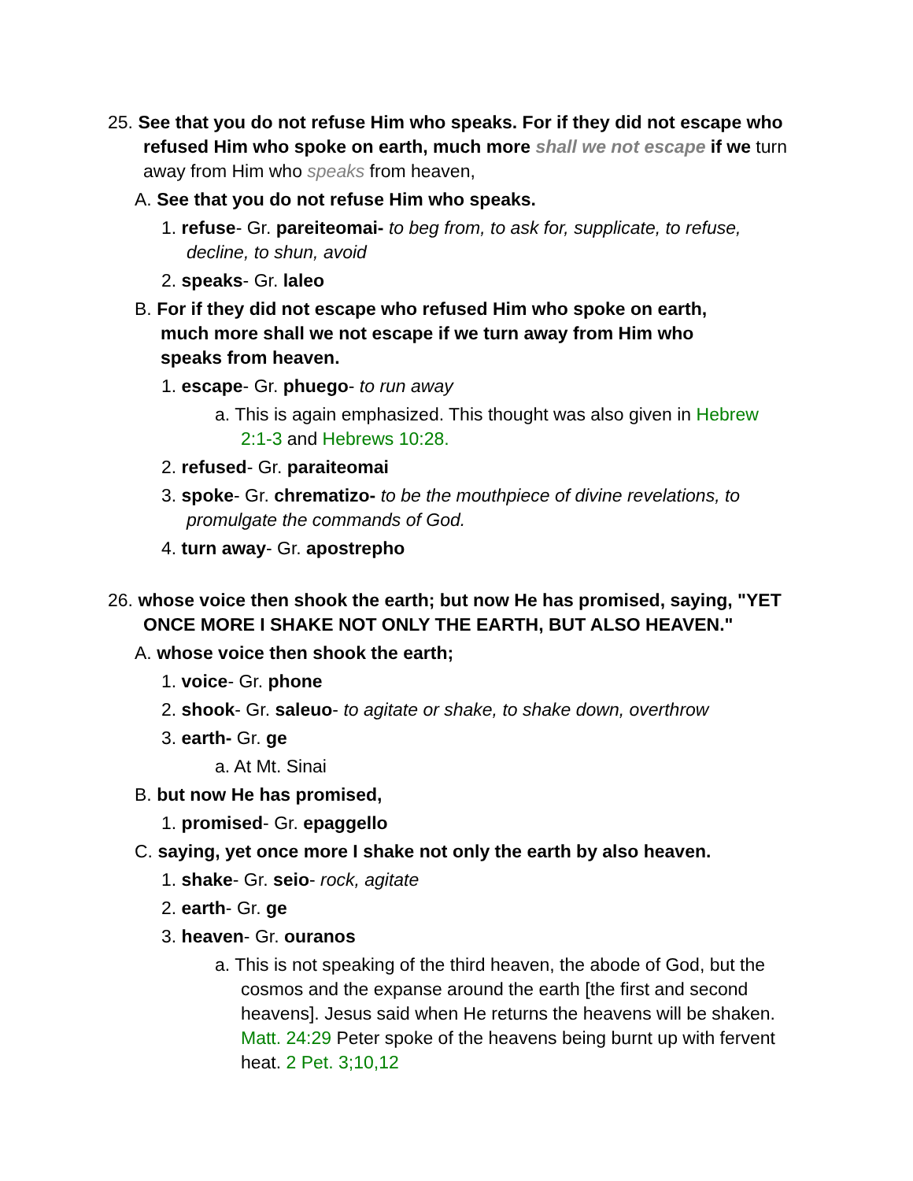25. See that you do not refuse Him who speaks. For if they did not escape who refused Him who spoke on earth, much more shall we not escape if we turn away from Him who speaks from heaven,
A. See that you do not refuse Him who speaks.
1. refuse- Gr. pareiteomai- to beg from, to ask for, supplicate, to refuse, decline, to shun, avoid
2. speaks- Gr. laleo
B. For if they did not escape who refused Him who spoke on earth, much more shall we not escape if we turn away from Him who speaks from heaven.
1. escape- Gr. phuego- to run away
a. This is again emphasized. This thought was also given in Hebrew 2:1-3 and Hebrews 10:28.
2. refused- Gr. paraiteomai
3. spoke- Gr. chrematizo- to be the mouthpiece of divine revelations, to promulgate the commands of God.
4. turn away- Gr. apostrepho
26. whose voice then shook the earth; but now He has promised, saying, "YET ONCE MORE I SHAKE NOT ONLY THE EARTH, BUT ALSO HEAVEN."
A. whose voice then shook the earth;
1. voice- Gr. phone
2. shook- Gr. saleuo- to agitate or shake, to shake down, overthrow
3. earth- Gr. ge
a. At Mt. Sinai
B. but now He has promised,
1. promised- Gr. epaggello
C. saying, yet once more I shake not only the earth by also heaven.
1. shake- Gr. seio- rock, agitate
2. earth- Gr. ge
3. heaven- Gr. ouranos
a. This is not speaking of the third heaven, the abode of God, but the cosmos and the expanse around the earth [the first and second heavens]. Jesus said when He returns the heavens will be shaken. Matt. 24:29 Peter spoke of the heavens being burnt up with fervent heat. 2 Pet. 3;10,12